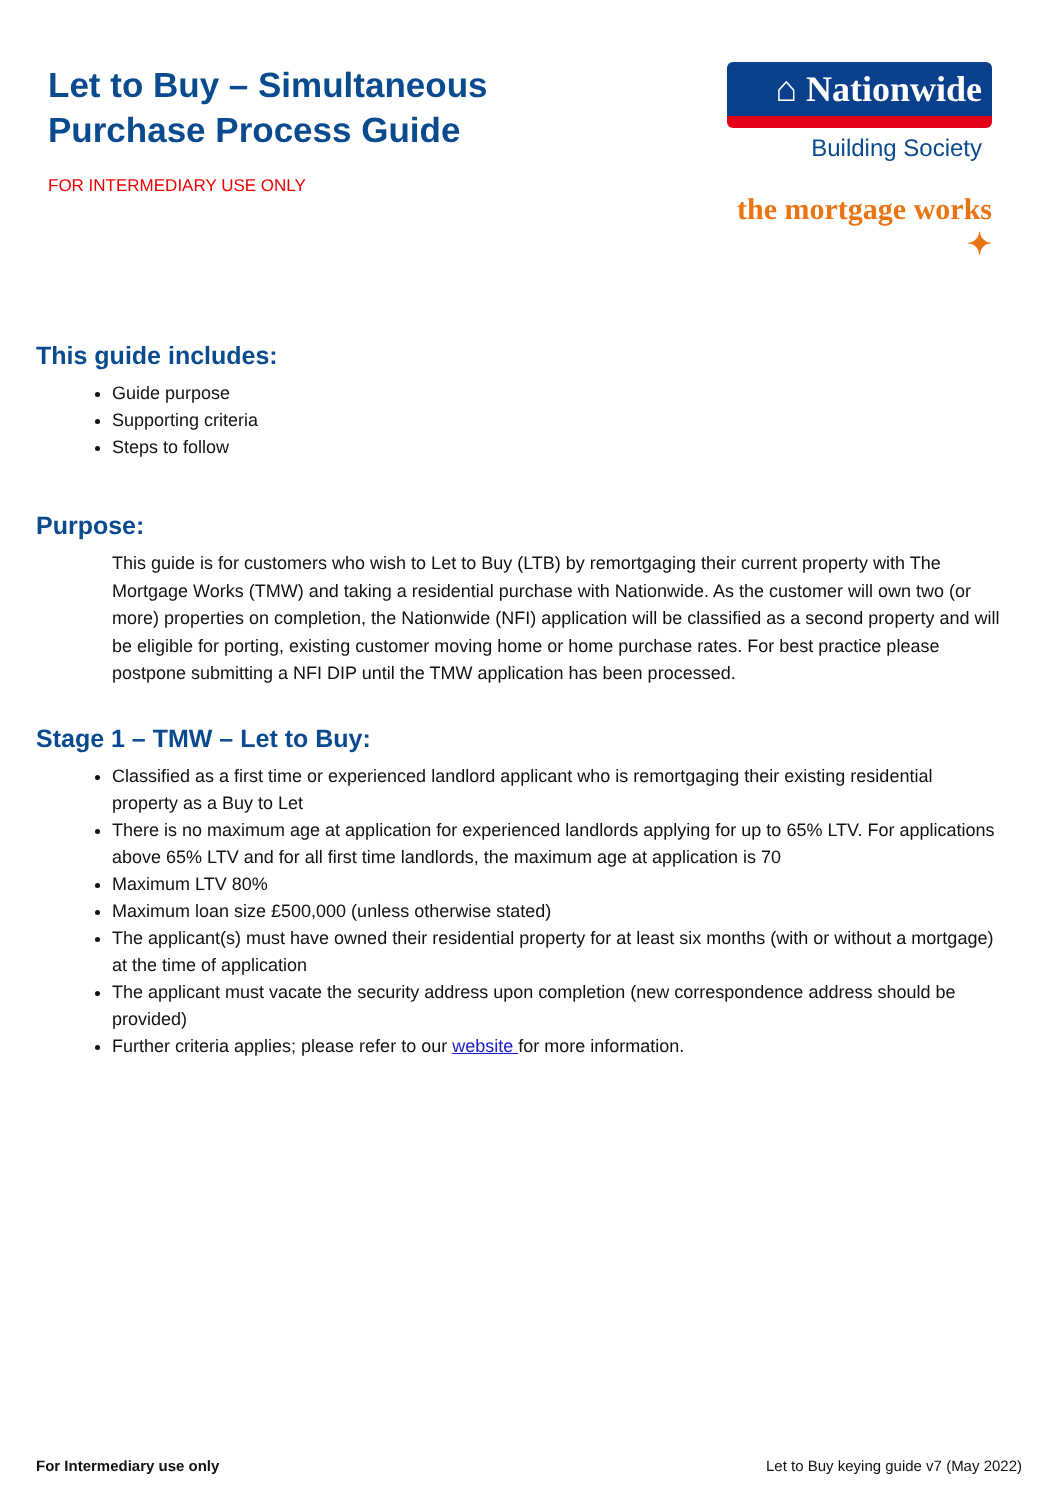Let to Buy – Simultaneous
Purchase Process Guide
FOR INTERMEDIARY USE ONLY
⌂ Nationwide
Building Society
the mortgage works ✦
This guide includes:
Guide purpose
Supporting criteria
Steps to follow
Purpose:
This guide is for customers who wish to Let to Buy (LTB) by remortgaging their current property with The Mortgage Works (TMW) and taking a residential purchase with Nationwide. As the customer will own two (or more) properties on completion, the Nationwide (NFI) application will be classified as a second property and will be eligible for porting, existing customer moving home or home purchase rates. For best practice please postpone submitting a NFI DIP until the TMW application has been processed.
Stage 1 – TMW – Let to Buy:
Classified as a first time or experienced landlord applicant who is remortgaging their existing residential property as a Buy to Let
There is no maximum age at application for experienced landlords applying for up to 65% LTV. For applications above 65% LTV and for all first time landlords, the maximum age at application is 70
Maximum LTV 80%
Maximum loan size £500,000 (unless otherwise stated)
The applicant(s) must have owned their residential property for at least six months (with or without a mortgage) at the time of application
The applicant must vacate the security address upon completion (new correspondence address should be provided)
Further criteria applies; please refer to our website for more information.
For Intermediary use only Let to Buy keying guide v7 (May 2022)